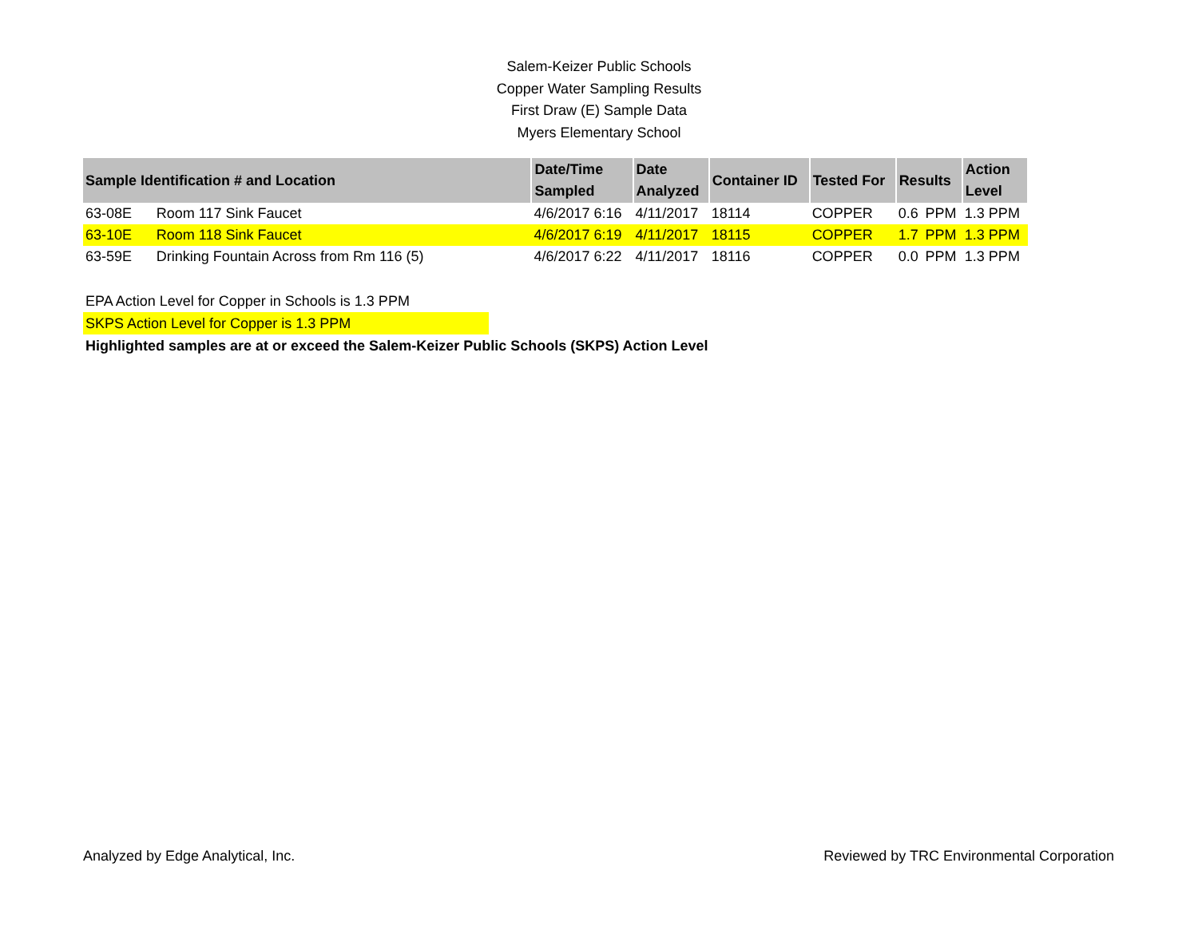Salem-Keizer Public Schools
Copper Water Sampling Results
First Draw (E) Sample Data
Myers Elementary School
| Sample Identification # and Location | | Date/Time Sampled | Date Analyzed | Container ID | Tested For | Results | | Action Level |
| --- | --- | --- | --- | --- | --- | --- | --- | --- |
| 63-08E | Room 117 Sink Faucet | 4/6/2017 6:16 | 4/11/2017 | 18114 | COPPER | 0.6 | PPM | 1.3 PPM |
| 63-10E | Room 118 Sink Faucet | 4/6/2017 6:19 | 4/11/2017 | 18115 | COPPER | 1.7 | PPM | 1.3 PPM |
| 63-59E | Drinking Fountain Across from Rm 116 (5) | 4/6/2017 6:22 | 4/11/2017 | 18116 | COPPER | 0.0 | PPM | 1.3 PPM |
EPA Action Level for Copper in Schools is 1.3 PPM
SKPS Action Level for Copper is 1.3 PPM
Highlighted samples are at or exceed the Salem-Keizer Public Schools (SKPS) Action Level
Analyzed by Edge Analytical, Inc. Reviewed by TRC Environmental Corporation